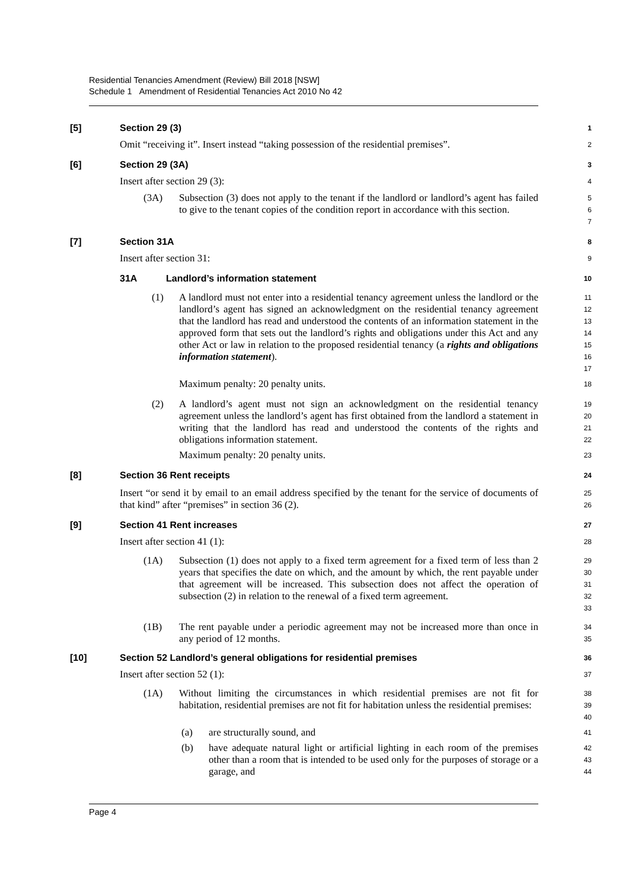Residential Tenancies Amendment (Review) Bill 2018 [NSW]
Schedule 1 Amendment of Residential Tenancies Act 2010 No 42
[5] Section 29 (3)
1
Omit “receiving it”. Insert instead “taking possession of the residential premises”.
2
[6] Section 29 (3A)
3
Insert after section 29 (3):
4
(3A) Subsection (3) does not apply to the tenant if the landlord or landlord’s agent has failed to give to the tenant copies of the condition report in accordance with this section.
5
6
7
[7] Section 31A
8
Insert after section 31:
9
31A Landlord’s information statement
10
(1) A landlord must not enter into a residential tenancy agreement unless the landlord or the landlord’s agent has signed an acknowledgment on the residential tenancy agreement that the landlord has read and understood the contents of an information statement in the approved form that sets out the landlord’s rights and obligations under this Act and any other Act or law in relation to the proposed residential tenancy (a rights and obligations information statement).
11
12
13
14
15
16
17
Maximum penalty: 20 penalty units.
18
(2) A landlord’s agent must not sign an acknowledgment on the residential tenancy agreement unless the landlord’s agent has first obtained from the landlord a statement in writing that the landlord has read and understood the contents of the rights and obligations information statement.
19
20
21
22
Maximum penalty: 20 penalty units.
23
[8] Section 36 Rent receipts
24
Insert “or send it by email to an email address specified by the tenant for the service of documents of that kind” after “premises” in section 36 (2).
25
26
[9] Section 41 Rent increases
27
Insert after section 41 (1):
28
(1A) Subsection (1) does not apply to a fixed term agreement for a fixed term of less than 2 years that specifies the date on which, and the amount by which, the rent payable under that agreement will be increased. This subsection does not affect the operation of subsection (2) in relation to the renewal of a fixed term agreement.
29
30
31
32
33
(1B) The rent payable under a periodic agreement may not be increased more than once in any period of 12 months.
34
35
[10] Section 52 Landlord’s general obligations for residential premises
36
Insert after section 52 (1):
37
(1A) Without limiting the circumstances in which residential premises are not fit for habitation, residential premises are not fit for habitation unless the residential premises:
38
39
40
(a) are structurally sound, and
41
(b) have adequate natural light or artificial lighting in each room of the premises other than a room that is intended to be used only for the purposes of storage or a garage, and
42
43
44
Page 4